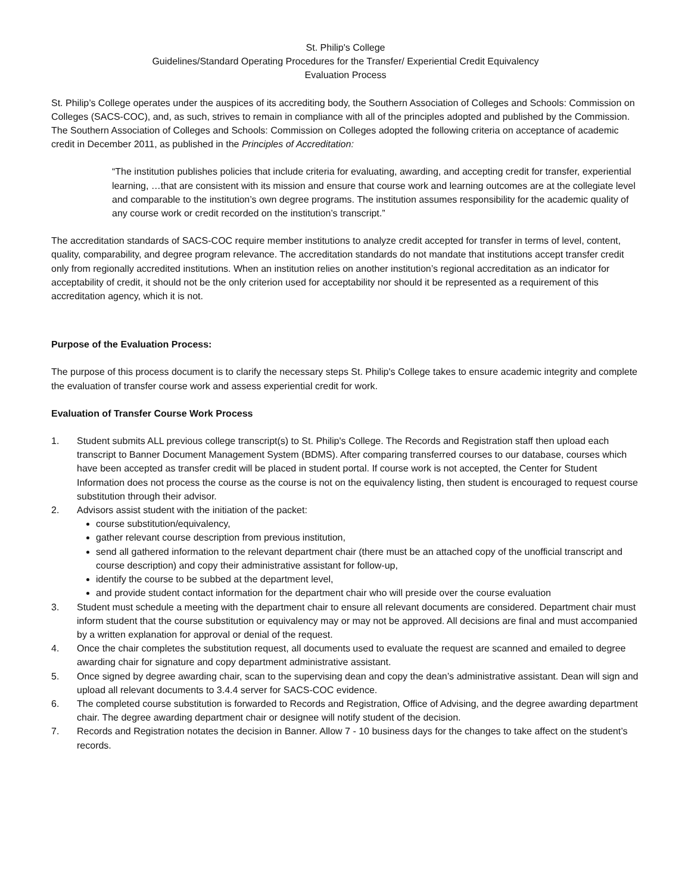St. Philip's College
Guidelines/Standard Operating Procedures for the Transfer/ Experiential Credit Equivalency
Evaluation Process
St. Philip’s College operates under the auspices of its accrediting body, the Southern Association of Colleges and Schools: Commission on Colleges (SACS-COC), and, as such, strives to remain in compliance with all of the principles adopted and published by the Commission. The Southern Association of Colleges and Schools: Commission on Colleges adopted the following criteria on acceptance of academic credit in December 2011, as published in the Principles of Accreditation:
“The institution publishes policies that include criteria for evaluating, awarding, and accepting credit for transfer, experiential learning, …that are consistent with its mission and ensure that course work and learning outcomes are at the collegiate level and comparable to the institution’s own degree programs. The institution assumes responsibility for the academic quality of any course work or credit recorded on the institution’s transcript.”
The accreditation standards of SACS-COC require member institutions to analyze credit accepted for transfer in terms of level, content, quality, comparability, and degree program relevance. The accreditation standards do not mandate that institutions accept transfer credit only from regionally accredited institutions. When an institution relies on another institution’s regional accreditation as an indicator for acceptability of credit, it should not be the only criterion used for acceptability nor should it be represented as a requirement of this accreditation agency, which it is not.
Purpose of the Evaluation Process:
The purpose of this process document is to clarify the necessary steps St. Philip's College takes to ensure academic integrity and complete the evaluation of transfer course work and assess experiential credit for work.
Evaluation of Transfer Course Work Process
1. Student submits ALL previous college transcript(s) to St. Philip's College. The Records and Registration staff then upload each transcript to Banner Document Management System (BDMS). After comparing transferred courses to our database, courses which have been accepted as transfer credit will be placed in student portal. If course work is not accepted, the Center for Student Information does not process the course as the course is not on the equivalency listing, then student is encouraged to request course substitution through their advisor.
2. Advisors assist student with the initiation of the packet:
course substitution/equivalency,
gather relevant course description from previous institution,
send all gathered information to the relevant department chair (there must be an attached copy of the unofficial transcript and course description) and copy their administrative assistant for follow-up,
identify the course to be subbed at the department level,
and provide student contact information for the department chair who will preside over the course evaluation
3. Student must schedule a meeting with the department chair to ensure all relevant documents are considered. Department chair must inform student that the course substitution or equivalency may or may not be approved. All decisions are final and must accompanied by a written explanation for approval or denial of the request.
4. Once the chair completes the substitution request, all documents used to evaluate the request are scanned and emailed to degree awarding chair for signature and copy department administrative assistant.
5. Once signed by degree awarding chair, scan to the supervising dean and copy the dean’s administrative assistant. Dean will sign and upload all relevant documents to 3.4.4 server for SACS-COC evidence.
6. The completed course substitution is forwarded to Records and Registration, Office of Advising, and the degree awarding department chair. The degree awarding department chair or designee will notify student of the decision.
7. Records and Registration notates the decision in Banner. Allow 7 - 10 business days for the changes to take affect on the student’s records.